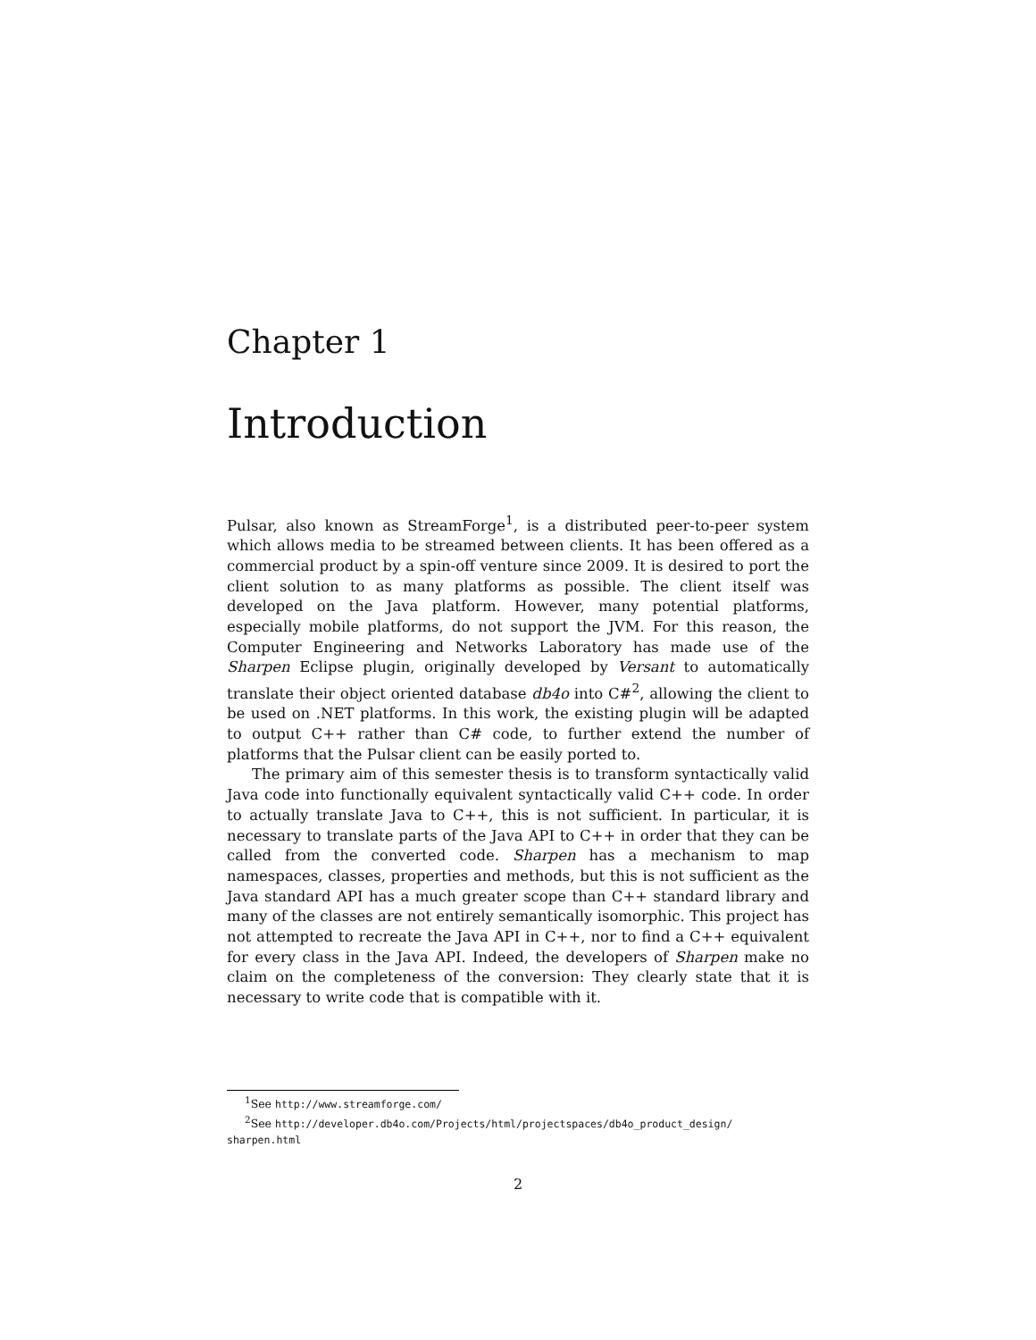Chapter 1
Introduction
Pulsar, also known as StreamForge<sup>1</sup>, is a distributed peer-to-peer system which allows media to be streamed between clients. It has been offered as a commercial product by a spin-off venture since 2009. It is desired to port the client solution to as many platforms as possible. The client itself was developed on the Java platform. However, many potential platforms, especially mobile platforms, do not support the JVM. For this reason, the Computer Engineering and Networks Laboratory has made use of the Sharpen Eclipse plugin, originally developed by Versant to automatically translate their object oriented database db4o into C#<sup>2</sup>, allowing the client to be used on .NET platforms. In this work, the existing plugin will be adapted to output C++ rather than C# code, to further extend the number of platforms that the Pulsar client can be easily ported to.
The primary aim of this semester thesis is to transform syntactically valid Java code into functionally equivalent syntactically valid C++ code. In order to actually translate Java to C++, this is not sufficient. In particular, it is necessary to translate parts of the Java API to C++ in order that they can be called from the converted code. Sharpen has a mechanism to map namespaces, classes, properties and methods, but this is not sufficient as the Java standard API has a much greater scope than C++ standard library and many of the classes are not entirely semantically isomorphic. This project has not attempted to recreate the Java API in C++, nor to find a C++ equivalent for every class in the Java API. Indeed, the developers of Sharpen make no claim on the completeness of the conversion: They clearly state that it is necessary to write code that is compatible with it.
<sup>1</sup> See http://www.streamforge.com/
<sup>2</sup> See http://developer.db4o.com/Projects/html/projectspaces/db4o_product_design/ sharpen.html
2